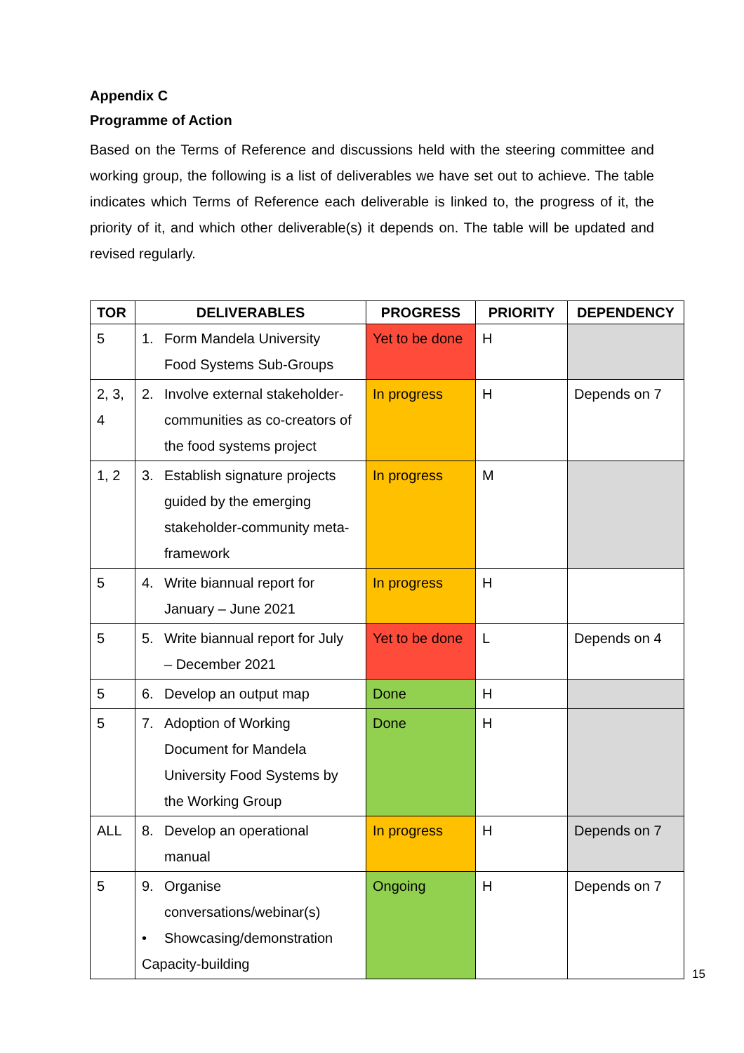Appendix C
Programme of Action
Based on the Terms of Reference and discussions held with the steering committee and working group, the following is a list of deliverables we have set out to achieve. The table indicates which Terms of Reference each deliverable is linked to, the progress of it, the priority of it, and which other deliverable(s) it depends on. The table will be updated and revised regularly.
| TOR | DELIVERABLES | PROGRESS | PRIORITY | DEPENDENCY |
| --- | --- | --- | --- | --- |
| 5 | 1. Form Mandela University Food Systems Sub-Groups | Yet to be done | H | |
| 2, 3, 4 | 2. Involve external stakeholder- communities as co-creators of the food systems project | In progress | H | Depends on 7 |
| 1, 2 | 3. Establish signature projects guided by the emerging stakeholder-community meta-framework | In progress | M | |
| 5 | 4. Write biannual report for January – June 2021 | In progress | H | |
| 5 | 5. Write biannual report for July – December 2021 | Yet to be done | L | Depends on 4 |
| 5 | 6. Develop an output map | Done | H | |
| 5 | 7. Adoption of Working Document for Mandela University Food Systems by the Working Group | Done | H | |
| ALL | 8. Develop an operational manual | In progress | H | Depends on 7 |
| 5 | 9. Organise conversations/webinar(s) • Showcasing/demonstration Capacity-building | Ongoing | H | Depends on 7 |
15